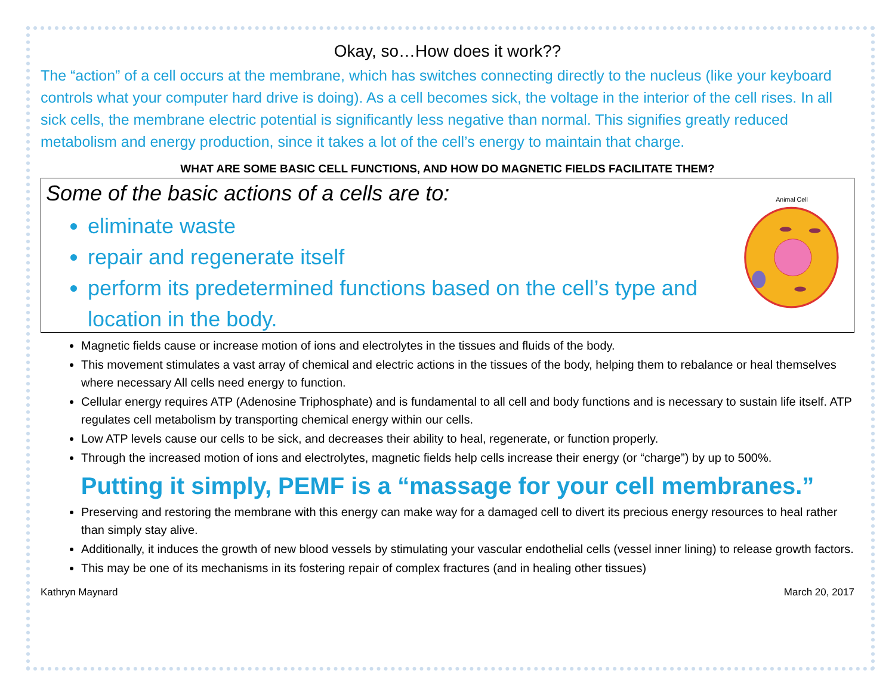Okay, so…How does it work??
The “action” of a cell occurs at the membrane, which has switches connecting directly to the nucleus (like your keyboard controls what your computer hard drive is doing). As a cell becomes sick, the voltage in the interior of the cell rises. In all sick cells, the membrane electric potential is significantly less negative than normal. This signifies greatly reduced metabolism and energy production, since it takes a lot of the cell’s energy to maintain that charge.
WHAT ARE SOME BASIC CELL FUNCTIONS, AND HOW DO MAGNETIC FIELDS FACILITATE THEM?
Some of the basic actions of a cells are to:
eliminate waste
repair and regenerate itself
perform its predetermined functions based on the cell’s type and location in the body.
Animal Cell
Magnetic fields cause or increase motion of ions and electrolytes in the tissues and fluids of the body.
This movement stimulates a vast array of chemical and electric actions in the tissues of the body, helping them to rebalance or heal themselves where necessary All cells need energy to function.
Cellular energy requires ATP (Adenosine Triphosphate) and is fundamental to all cell and body functions and is necessary to sustain life itself. ATP regulates cell metabolism by transporting chemical energy within our cells.
Low ATP levels cause our cells to be sick, and decreases their ability to heal, regenerate, or function properly.
Through the increased motion of ions and electrolytes, magnetic fields help cells increase their energy (or “charge”) by up to 500%.
Putting it simply, PEMF is a “massage for your cell membranes.”
Preserving and restoring the membrane with this energy can make way for a damaged cell to divert its precious energy resources to heal rather than simply stay alive.
Additionally, it induces the growth of new blood vessels by stimulating your vascular endothelial cells (vessel inner lining) to release growth factors.
This may be one of its mechanisms in its fostering repair of complex fractures (and in healing other tissues)
Kathryn Maynard March 20, 2017